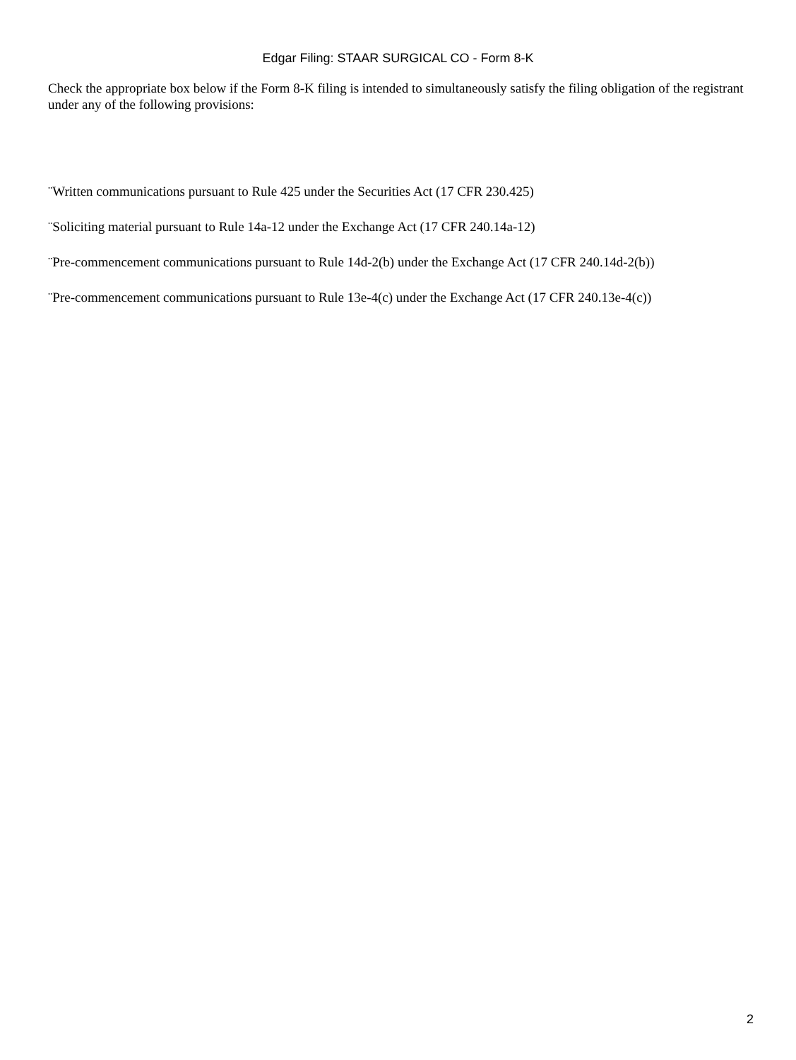Edgar Filing: STAAR SURGICAL CO - Form 8-K
Check the appropriate box below if the Form 8-K filing is intended to simultaneously satisfy the filing obligation of the registrant under any of the following provisions:
¨Written communications pursuant to Rule 425 under the Securities Act (17 CFR 230.425)
¨Soliciting material pursuant to Rule 14a-12 under the Exchange Act (17 CFR 240.14a-12)
¨Pre-commencement communications pursuant to Rule 14d-2(b) under the Exchange Act (17 CFR 240.14d-2(b))
¨Pre-commencement communications pursuant to Rule 13e-4(c) under the Exchange Act (17 CFR 240.13e-4(c))
2